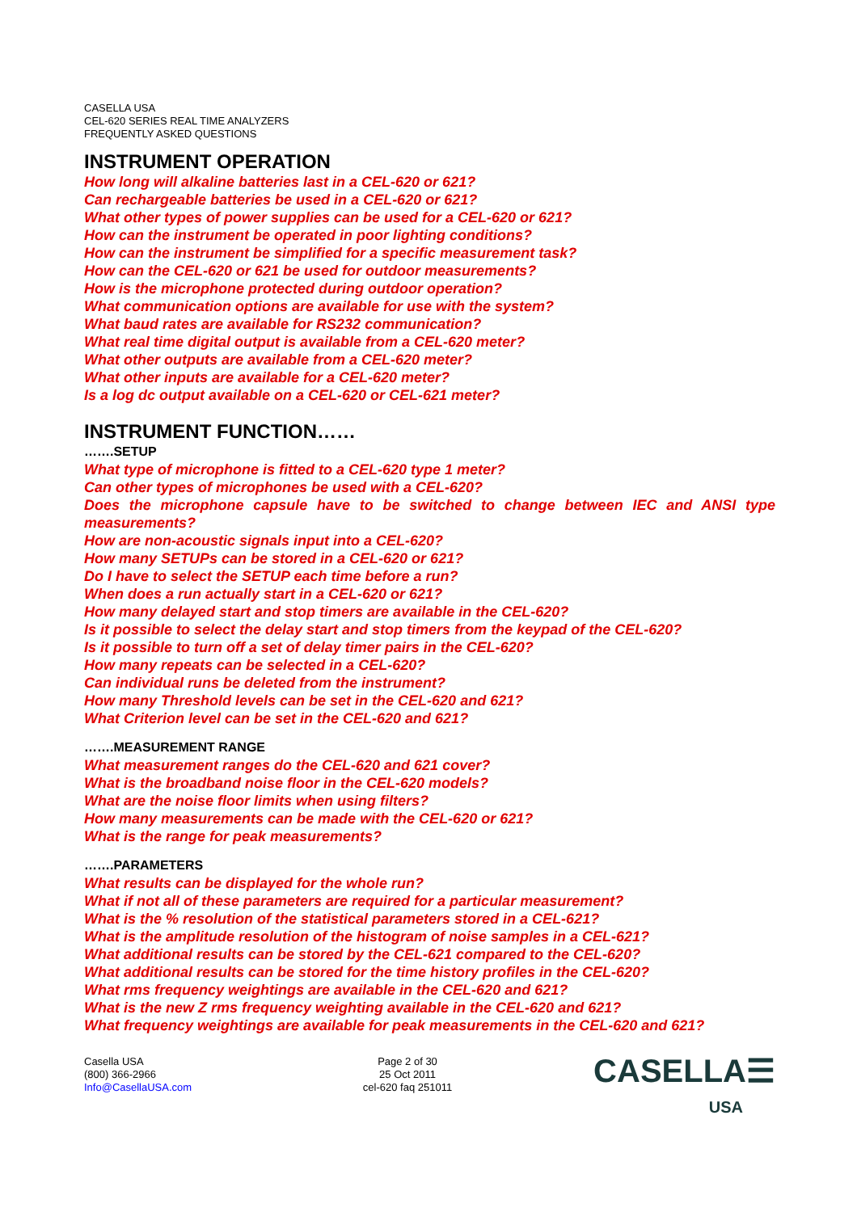CASELLA USA
CEL-620 SERIES REAL TIME ANALYZERS
FREQUENTLY ASKED QUESTIONS
INSTRUMENT OPERATION
How long will alkaline batteries last in a CEL-620 or 621?
Can rechargeable batteries be used in a CEL-620 or 621?
What other types of power supplies can be used for a CEL-620 or 621?
How can the instrument be operated in poor lighting conditions?
How can the instrument be simplified for a specific measurement task?
How can the CEL-620 or 621 be used for outdoor measurements?
How is the microphone protected during outdoor operation?
What communication options are available for use with the system?
What baud rates are available for RS232 communication?
What real time digital output is available from a CEL-620 meter?
What other outputs are available from a CEL-620 meter?
What other inputs are available for a CEL-620 meter?
Is a log dc output available on a CEL-620 or CEL-621 meter?
INSTRUMENT FUNCTION……
…….SETUP
What type of microphone is fitted to a CEL-620 type 1 meter?
Can other types of microphones be used with a CEL-620?
Does the microphone capsule have to be switched to change between IEC and ANSI type measurements?
How are non-acoustic signals input into a CEL-620?
How many SETUPs can be stored in a CEL-620 or 621?
Do I have to select the SETUP each time before a run?
When does a run actually start in a CEL-620 or 621?
How many delayed start and stop timers are available in the CEL-620?
Is it possible to select the delay start and stop timers from the keypad of the CEL-620?
Is it possible to turn off a set of delay timer pairs in the CEL-620?
How many repeats can be selected in a CEL-620?
Can individual runs be deleted from the instrument?
How many Threshold levels can be set in the CEL-620 and 621?
What Criterion level can be set in the CEL-620 and 621?
…….MEASUREMENT RANGE
What measurement ranges do the CEL-620 and 621 cover?
What is the broadband noise floor in the CEL-620 models?
What are the noise floor limits when using filters?
How many measurements can be made with the CEL-620 or 621?
What is the range for peak measurements?
…….PARAMETERS
What results can be displayed for the whole run?
What if not all of these parameters are required for a particular measurement?
What is the % resolution of the statistical parameters stored in a CEL-621?
What is the amplitude resolution of the histogram of noise samples in a CEL-621?
What additional results can be stored by the CEL-621 compared to the CEL-620?
What additional results can be stored for the time history profiles in the CEL-620?
What rms frequency weightings are available in the CEL-620 and 621?
What is the new Z rms frequency weighting available in the CEL-620 and 621?
What frequency weightings are available for peak measurements in the CEL-620 and 621?
Casella USA
(800) 366-2966
Info@CasellaUSA.com
Page 2 of 30
25 Oct 2011
cel-620 faq 251011
CASELLA☰
USA